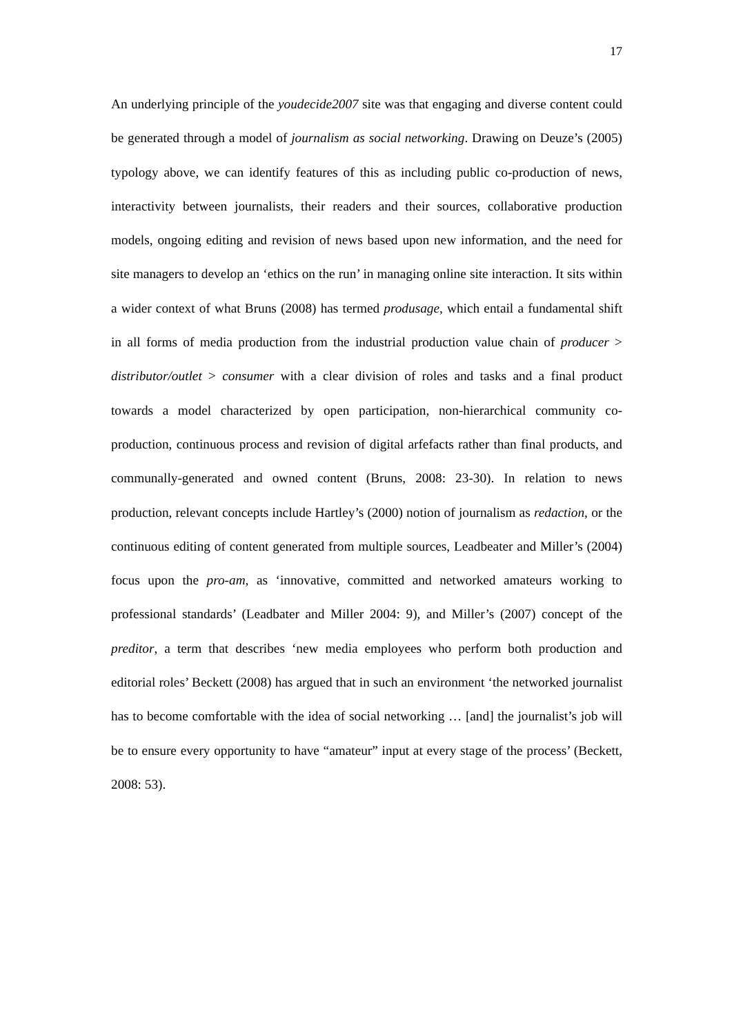17
An underlying principle of the youdecide2007 site was that engaging and diverse content could be generated through a model of journalism as social networking. Drawing on Deuze’s (2005) typology above, we can identify features of this as including public co-production of news, interactivity between journalists, their readers and their sources, collaborative production models, ongoing editing and revision of news based upon new information, and the need for site managers to develop an ‘ethics on the run’ in managing online site interaction. It sits within a wider context of what Bruns (2008) has termed produsage, which entail a fundamental shift in all forms of media production from the industrial production value chain of producer > distributor/outlet > consumer with a clear division of roles and tasks and a final product towards a model characterized by open participation, non-hierarchical community co-production, continuous process and revision of digital arfefacts rather than final products, and communally-generated and owned content (Bruns, 2008: 23-30). In relation to news production, relevant concepts include Hartley’s (2000) notion of journalism as redaction, or the continuous editing of content generated from multiple sources, Leadbeater and Miller’s (2004) focus upon the pro-am, as ‘innovative, committed and networked amateurs working to professional standards’ (Leadbater and Miller 2004: 9), and Miller’s (2007) concept of the preditor, a term that describes ‘new media employees who perform both production and editorial roles’ Beckett (2008) has argued that in such an environment ‘the networked journalist has to become comfortable with the idea of social networking … [and] the journalist’s job will be to ensure every opportunity to have “amateur” input at every stage of the process’ (Beckett, 2008: 53).